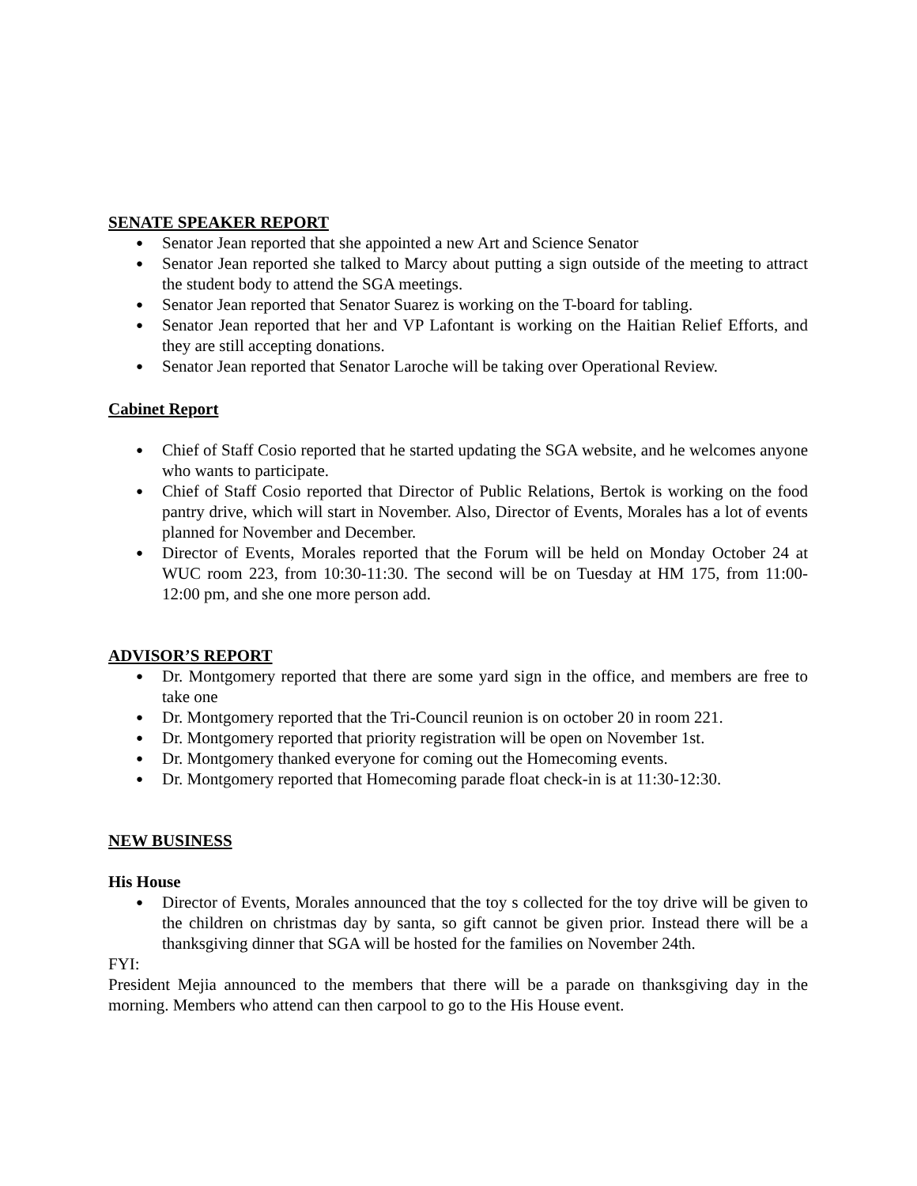SENATE SPEAKER REPORT
● Senator Jean reported that she appointed a new Art and Science Senator
● Senator Jean reported she talked to Marcy about putting a sign outside of the meeting to attract the student body to attend the SGA meetings.
● Senator Jean reported that Senator Suarez is working on the T-board for tabling.
● Senator Jean reported that her and VP Lafontant is working on the Haitian Relief Efforts, and they are still accepting donations.
● Senator Jean reported that Senator Laroche will be taking over Operational Review.
Cabinet Report
● Chief of Staff Cosio reported that he started updating the SGA website, and he welcomes anyone who wants to participate.
● Chief of Staff Cosio reported that Director of Public Relations, Bertok is working on the food pantry drive, which will start in November. Also, Director of Events, Morales has a lot of events planned for November and December.
● Director of Events, Morales reported that the Forum will be held on Monday October 24 at WUC room 223, from 10:30-11:30. The second will be on Tuesday at HM 175, from 11:00-12:00 pm, and she one more person add.
ADVISOR’S REPORT
● Dr. Montgomery reported that there are some yard sign in the office, and members are free to take one
● Dr. Montgomery reported that the Tri-Council reunion is on october 20 in room 221.
● Dr. Montgomery reported that priority registration will be open on November 1st.
● Dr. Montgomery thanked everyone for coming out the Homecoming events.
● Dr. Montgomery reported that Homecoming parade float check-in is at 11:30-12:30.
NEW BUSINESS
His House
● Director of Events, Morales announced that the toy s collected for the toy drive will be given to the children on christmas day by santa, so gift cannot be given prior. Instead there will be a thanksgiving dinner that SGA will be hosted for the families on November 24th.
FYI:
President Mejia announced to the members that there will be a parade on thanksgiving day in the morning. Members who attend can then carpool to go to the His House event.